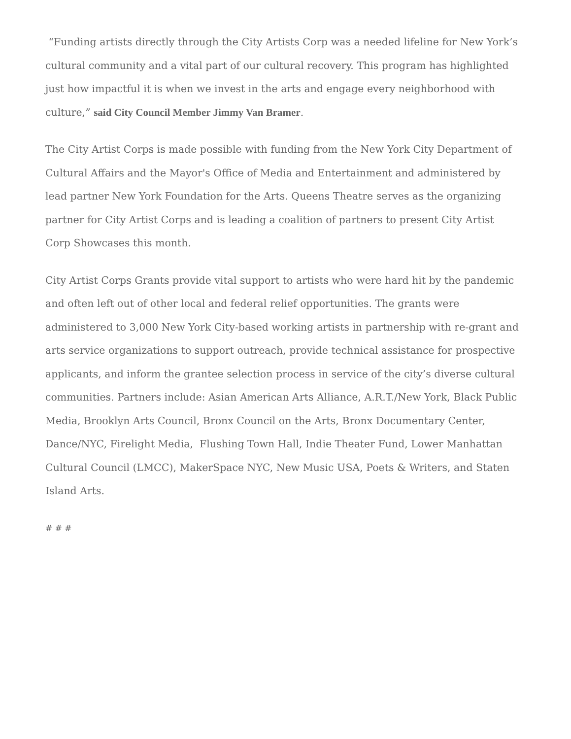“Funding artists directly through the City Artists Corp was a needed lifeline for New York’s cultural community and a vital part of our cultural recovery. This program has highlighted just how impactful it is when we invest in the arts and engage every neighborhood with culture,” said City Council Member Jimmy Van Bramer.
The City Artist Corps is made possible with funding from the New York City Department of Cultural Affairs and the Mayor's Office of Media and Entertainment and administered by lead partner New York Foundation for the Arts. Queens Theatre serves as the organizing partner for City Artist Corps and is leading a coalition of partners to present City Artist Corp Showcases this month.
City Artist Corps Grants provide vital support to artists who were hard hit by the pandemic and often left out of other local and federal relief opportunities. The grants were administered to 3,000 New York City-based working artists in partnership with re-grant and arts service organizations to support outreach, provide technical assistance for prospective applicants, and inform the grantee selection process in service of the city’s diverse cultural communities. Partners include: Asian American Arts Alliance, A.R.T./New York, Black Public Media, Brooklyn Arts Council, Bronx Council on the Arts, Bronx Documentary Center, Dance/NYC, Firelight Media, Flushing Town Hall, Indie Theater Fund, Lower Manhattan Cultural Council (LMCC), MakerSpace NYC, New Music USA, Poets & Writers, and Staten Island Arts.
# # #